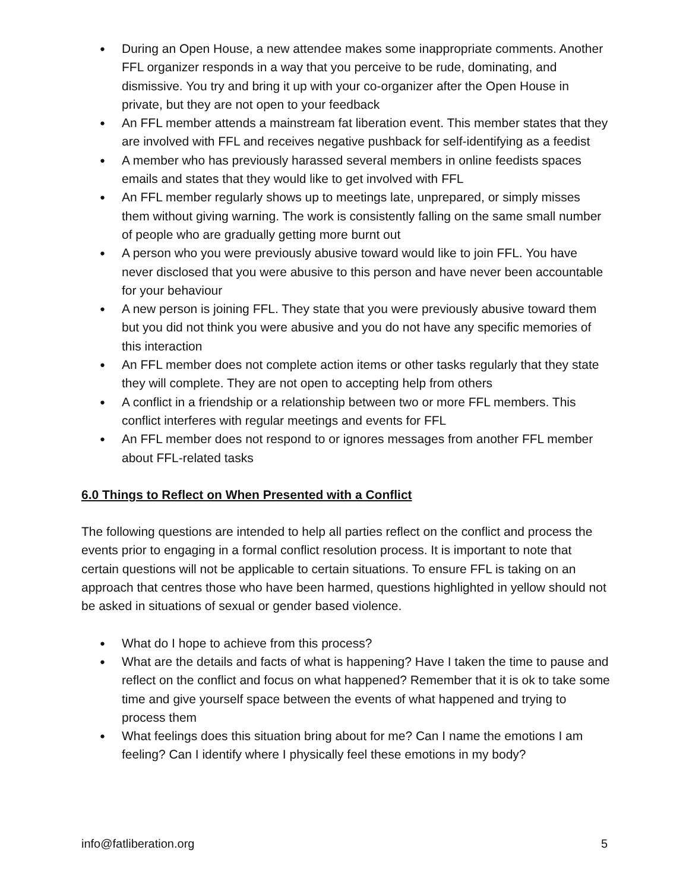● During an Open House, a new attendee makes some inappropriate comments. Another FFL organizer responds in a way that you perceive to be rude, dominating, and dismissive. You try and bring it up with your co-organizer after the Open House in private, but they are not open to your feedback
● An FFL member attends a mainstream fat liberation event. This member states that they are involved with FFL and receives negative pushback for self-identifying as a feedist
● A member who has previously harassed several members in online feedists spaces emails and states that they would like to get involved with FFL
● An FFL member regularly shows up to meetings late, unprepared, or simply misses them without giving warning. The work is consistently falling on the same small number of people who are gradually getting more burnt out
● A person who you were previously abusive toward would like to join FFL. You have never disclosed that you were abusive to this person and have never been accountable for your behaviour
● A new person is joining FFL. They state that you were previously abusive toward them but you did not think you were abusive and you do not have any specific memories of this interaction
● An FFL member does not complete action items or other tasks regularly that they state they will complete. They are not open to accepting help from others
● A conflict in a friendship or a relationship between two or more FFL members. This conflict interferes with regular meetings and events for FFL
● An FFL member does not respond to or ignores messages from another FFL member about FFL-related tasks
6.0 Things to Reflect on When Presented with a Conflict
The following questions are intended to help all parties reflect on the conflict and process the events prior to engaging in a formal conflict resolution process. It is important to note that certain questions will not be applicable to certain situations. To ensure FFL is taking on an approach that centres those who have been harmed, questions highlighted in yellow should not be asked in situations of sexual or gender based violence.
● What do I hope to achieve from this process?
● What are the details and facts of what is happening? Have I taken the time to pause and reflect on the conflict and focus on what happened? Remember that it is ok to take some time and give yourself space between the events of what happened and trying to process them
● What feelings does this situation bring about for me? Can I name the emotions I am feeling? Can I identify where I physically feel these emotions in my body?
info@fatliberation.org 5